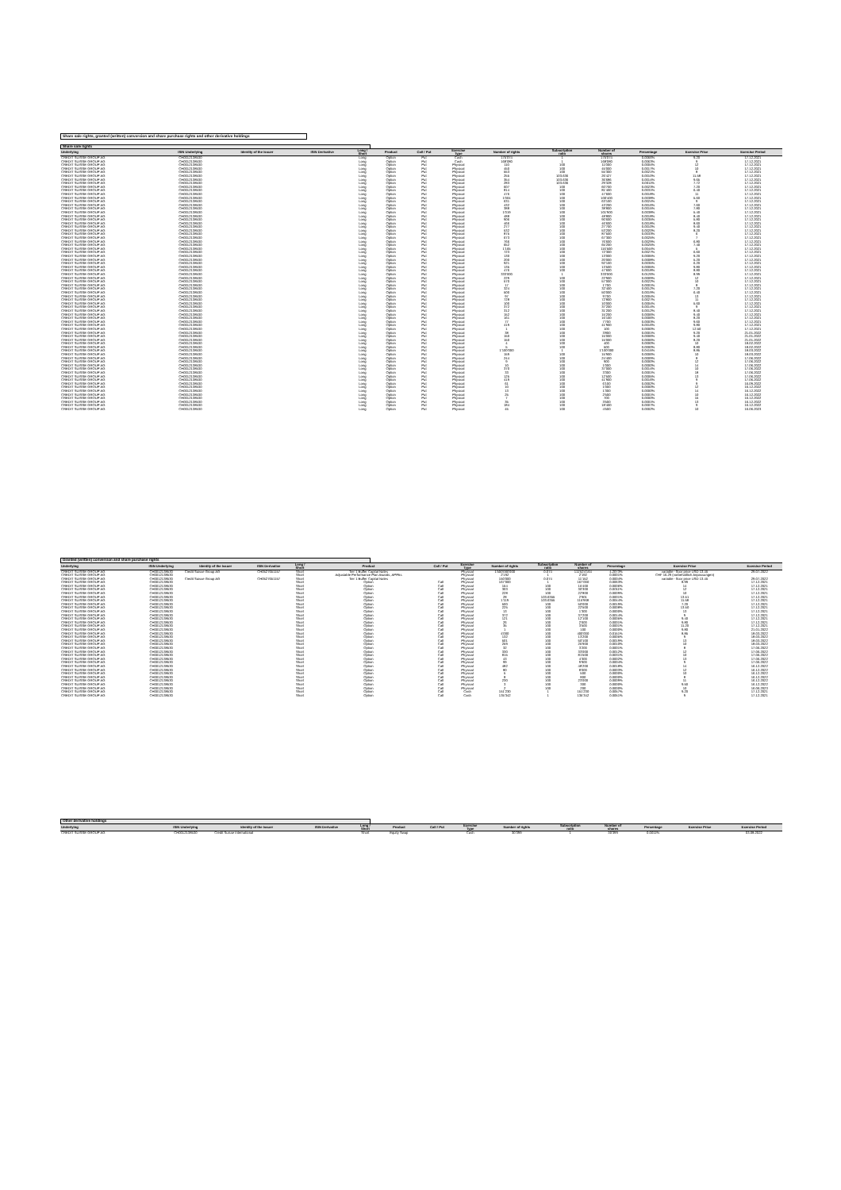Share sale rights, granted (written) conversion and share purchase rights and other derivative holdings
Share sale rights
| Underlying | ISIN Underlying | Identity of the Issuer | ISIN Derivative | Long / Short | Product | Call / Put | Exercise Type | Number of rights | Subscription ratio | Number of shares | Percentage | Exercise Price | Exercise Period |
| --- | --- | --- | --- | --- | --- | --- | --- | --- | --- | --- | --- | --- | --- |
| CREDIT SUISSE GROUP AG | CH0012138530 | | | Long | Option | Put | Cash | 175'074 | 1 | 175'074 | 0.0066% | 9.20 | 17.12.2021 |
| CREDIT SUISSE GROUP AG | CH0012138530 | | | Long | Option | Put | Cash | 168'080 | 1 | 168'080 | 0.0063% | 9 | 17.12.2021 |
| CREDIT SUISSE GROUP AG | CH0012138530 | | | Long | Option | Put | Physical | 110 | 100 | 11'000 | 0.0004% | 12 | 17.12.2021 |
| CREDIT SUISSE GROUP AG | CH0012138530 | | | Long | Option | Put | Physical | 450 | 100 | 45'000 | 0.0017% | 10 | 17.12.2021 |
| CREDIT SUISSE GROUP AG | CH0012138530 | | | Long | Option | Put | Physical | 553 | 100 | 55'300 | 0.0021% | 8 | 17.12.2021 |
| CREDIT SUISSE GROUP AG | CH0012138530 | | | Long | Option | Put | Physical | 255 | 103.636 | 26'427 | 0.0010% | 11.58 | 17.12.2021 |
| CREDIT SUISSE GROUP AG | CH0012138530 | | | Long | Option | Put | Physical | 354 | 103.636 | 36'686 | 0.0014% | 9.65 | 17.12.2021 |
| CREDIT SUISSE GROUP AG | CH0012138530 | | | Long | Option | Put | Physical | 283 | 103.636 | 29'328 | 0.0011% | 7.72 | 17.12.2021 |
| CREDIT SUISSE GROUP AG | CH0012138530 | | | Long | Option | Put | Physical | 607 | 100 | 60'700 | 0.0023% | 7.20 | 17.12.2021 |
| CREDIT SUISSE GROUP AG | CH0012138530 | | | Long | Option | Put | Physical | 814 | 100 | 81'400 | 0.0031% | 6.40 | 17.12.2021 |
| CREDIT SUISSE GROUP AG | CH0012138530 | | | Long | Option | Put | Physical | 476 | 100 | 47'600 | 0.0018% | 11 | 17.12.2021 |
| CREDIT SUISSE GROUP AG | CH0012138530 | | | Long | Option | Put | Physical | 1'004 | 100 | 100'400 | 0.0038% | 5.60 | 17.12.2021 |
| CREDIT SUISSE GROUP AG | CH0012138530 | | | Long | Option | Put | Physical | 631 | 100 | 63'100 | 0.0024% | 9 | 17.12.2021 |
| CREDIT SUISSE GROUP AG | CH0012138530 | | | Long | Option | Put | Physical | 432 | 100 | 43'200 | 0.0016% | 7.60 | 17.12.2021 |
| CREDIT SUISSE GROUP AG | CH0012138530 | | | Long | Option | Put | Physical | 388 | 100 | 38'800 | 0.0015% | 7.80 | 17.12.2021 |
| CREDIT SUISSE GROUP AG | CH0012138530 | | | Long | Option | Put | Physical | 1'019 | 100 | 101'900 | 0.0038% | 5.40 | 17.12.2021 |
| CREDIT SUISSE GROUP AG | CH0012138530 | | | Long | Option | Put | Physical | 488 | 100 | 48'800 | 0.0018% | 8.40 | 17.12.2021 |
| CREDIT SUISSE GROUP AG | CH0012138530 | | | Long | Option | Put | Physical | 906 | 100 | 90'600 | 0.0035% | 5.80 | 17.12.2021 |
| CREDIT SUISSE GROUP AG | CH0012138530 | | | Long | Option | Put | Physical | 466 | 100 | 46'600 | 0.0018% | 8.60 | 17.12.2021 |
| CREDIT SUISSE GROUP AG | CH0012138530 | | | Long | Option | Put | Physical | 277 | 100 | 27'700 | 0.0010% | 9.40 | 17.12.2021 |
| CREDIT SUISSE GROUP AG | CH0012138530 | | | Long | Option | Put | Physical | 532 | 100 | 53'200 | 0.0020% | 8.20 | 17.12.2021 |
| CREDIT SUISSE GROUP AG | CH0012138530 | | | Long | Option | Put | Physical | 875 | 100 | 87'500 | 0.0033% | 6 | 17.12.2021 |
| CREDIT SUISSE GROUP AG | CH0012138530 | | | Long | Option | Put | Physical | 673 | 100 | 67'300 | 0.0025% | 7 | 17.12.2021 |
| CREDIT SUISSE GROUP AG | CH0012138530 | | | Long | Option | Put | Physical | 766 | 100 | 76'600 | 0.0029% | 6.80 | 17.12.2021 |
| CREDIT SUISSE GROUP AG | CH0012138530 | | | Long | Option | Put | Physical | 652 | 100 | 65'200 | 0.0025% | 7.40 | 17.12.2021 |
| CREDIT SUISSE GROUP AG | CH0012138530 | | | Long | Option | Put | Physical | 1'165 | 100 | 116'500 | 0.0044% | 5 | 17.12.2021 |
| CREDIT SUISSE GROUP AG | CH0012138530 | | | Long | Option | Put | Physical | 723 | 100 | 72'300 | 0.0027% | 6.60 | 17.12.2021 |
| CREDIT SUISSE GROUP AG | CH0012138530 | | | Long | Option | Put | Physical | 130 | 100 | 13'000 | 0.0005% | 9.20 | 17.12.2021 |
| CREDIT SUISSE GROUP AG | CH0012138530 | | | Long | Option | Put | Physical | 200 | 100 | 20'000 | 0.0008% | 5.20 | 17.12.2021 |
| CREDIT SUISSE GROUP AG | CH0012138530 | | | Long | Option | Put | Physical | 921 | 100 | 92'100 | 0.0035% | 6.20 | 17.12.2021 |
| CREDIT SUISSE GROUP AG | CH0012138530 | | | Long | Option | Put | Physical | 135 | 100 | 13'500 | 0.0005% | 9.80 | 17.12.2021 |
| CREDIT SUISSE GROUP AG | CH0012138530 | | | Long | Option | Put | Physical | 476 | 100 | 47'600 | 0.0018% | 8.80 | 17.12.2021 |
| CREDIT SUISSE GROUP AG | CH0012138530 | | | Long | Option | Put | Physical | 333'000 | 1 | 333'000 | 0.0126% | 8.99 | 17.12.2021 |
| CREDIT SUISSE GROUP AG | CH0012138530 | | | Long | Option | Put | Physical | 229 | 100 | 22'900 | 0.0009% | 12 | 17.12.2021 |
| CREDIT SUISSE GROUP AG | CH0012138530 | | | Long | Option | Put | Physical | 570 | 100 | 57'000 | 0.0022% | 10 | 17.12.2021 |
| CREDIT SUISSE GROUP AG | CH0012138530 | | | Long | Option | Put | Physical | 17 | 100 | 1'700 | 0.0001% | 8 | 17.12.2021 |
| CREDIT SUISSE GROUP AG | CH0012138530 | | | Long | Option | Put | Physical | 324 | 100 | 32'400 | 0.0012% | 7.20 | 17.12.2021 |
| CREDIT SUISSE GROUP AG | CH0012138530 | | | Long | Option | Put | Physical | 500 | 100 | 50'000 | 0.0019% | 6.40 | 17.12.2021 |
| CREDIT SUISSE GROUP AG | CH0012138530 | | | Long | Option | Put | Physical | 97 | 100 | 9'700 | 0.0004% | 13 | 17.12.2021 |
| CREDIT SUISSE GROUP AG | CH0012138530 | | | Long | Option | Put | Physical | 728 | 100 | 72'800 | 0.0027% | 11 | 17.12.2021 |
| CREDIT SUISSE GROUP AG | CH0012138530 | | | Long | Option | Put | Physical | 100 | 100 | 10'000 | 0.0004% | 5.60 | 17.12.2021 |
| CREDIT SUISSE GROUP AG | CH0012138530 | | | Long | Option | Put | Physical | 372 | 100 | 37'200 | 0.0014% | 9 | 17.12.2021 |
| CREDIT SUISSE GROUP AG | CH0012138530 | | | Long | Option | Put | Physical | 312 | 100 | 31'200 | 0.0012% | 8.40 | 17.12.2021 |
| CREDIT SUISSE GROUP AG | CH0012138530 | | | Long | Option | Put | Physical | 152 | 100 | 15'200 | 0.0006% | 9.40 | 17.12.2021 |
| CREDIT SUISSE GROUP AG | CH0012138530 | | | Long | Option | Put | Physical | 161 | 100 | 16'100 | 0.0006% | 8.20 | 17.12.2021 |
| CREDIT SUISSE GROUP AG | CH0012138530 | | | Long | Option | Put | Physical | 77 | 100 | 7'700 | 0.0003% | 9.60 | 17.12.2021 |
| CREDIT SUISSE GROUP AG | CH0012138530 | | | Long | Option | Put | Physical | 419 | 100 | 41'900 | 0.0016% | 9.80 | 17.12.2021 |
| CREDIT SUISSE GROUP AG | CH0012138530 | | | Long | Option | Put | Physical | 1 | 100 | 100 | 0.0000% | 12.50 | 17.12.2021 |
| CREDIT SUISSE GROUP AG | CH0012138530 | | | Long | Option | Put | Physical | 38 | 100 | 3'800 | 0.0001% | 9.20 | 21.01.2022 |
| CREDIT SUISSE GROUP AG | CH0012138530 | | | Long | Option | Put | Physical | 150 | 100 | 15'000 | 0.0006% | 9.40 | 21.01.2022 |
| CREDIT SUISSE GROUP AG | CH0012138530 | | | Long | Option | Put | Physical | 150 | 100 | 15'000 | 0.0006% | 8.20 | 21.01.2022 |
| CREDIT SUISSE GROUP AG | CH0012138530 | | | Long | Option | Put | Physical | 4 | 100 | 400 | 0.0000% | 10 | 18.02.2022 |
| CREDIT SUISSE GROUP AG | CH0012138530 | | | Long | Option | Put | Physical | 5 | 100 | 500 | 0.0000% | 8.80 | 18.02.2022 |
| CREDIT SUISSE GROUP AG | CH0012138530 | | | Long | Option | Put | Physical | 1'100'000 | 1 | 1'100'000 | 0.0415% | 8.85 | 18.03.2022 |
| CREDIT SUISSE GROUP AG | CH0012138530 | | | Long | Option | Put | Physical | 159 | 100 | 15'900 | 0.0006% | 10 | 18.03.2022 |
| CREDIT SUISSE GROUP AG | CH0012138530 | | | Long | Option | Put | Physical | 244 | 100 | 24'400 | 0.0009% | 8 | 17.06.2022 |
| CREDIT SUISSE GROUP AG | CH0012138530 | | | Long | Option | Put | Physical | 9 | 100 | 900 | 0.0000% | 12 | 17.06.2022 |
| CREDIT SUISSE GROUP AG | CH0012138530 | | | Long | Option | Put | Physical | 10 | 100 | 1'000 | 0.0000% | 14 | 17.06.2022 |
| CREDIT SUISSE GROUP AG | CH0012138530 | | | Long | Option | Put | Physical | 370 | 100 | 37'000 | 0.0014% | 10 | 17.06.2022 |
| CREDIT SUISSE GROUP AG | CH0012138530 | | | Long | Option | Put | Physical | 33 | 100 | 3'300 | 0.0001% | 18 | 17.06.2022 |
| CREDIT SUISSE GROUP AG | CH0012138530 | | | Long | Option | Put | Physical | 125 | 100 | 12'500 | 0.0005% | 13 | 17.06.2022 |
| CREDIT SUISSE GROUP AG | CH0012138530 | | | Long | Option | Put | Physical | 419 | 100 | 41'900 | 0.0016% | 9 | 17.06.2022 |
| CREDIT SUISSE GROUP AG | CH0012138530 | | | Long | Option | Put | Physical | 61 | 100 | 6'100 | 0.0002% | 9 | 16.09.2022 |
| CREDIT SUISSE GROUP AG | CH0012138530 | | | Long | Option | Put | Physical | 10 | 100 | 1'000 | 0.0000% | 12 | 16.12.2022 |
| CREDIT SUISSE GROUP AG | CH0012138530 | | | Long | Option | Put | Physical | 13 | 100 | 1'300 | 0.0000% | 14 | 16.12.2022 |
| CREDIT SUISSE GROUP AG | CH0012138530 | | | Long | Option | Put | Physical | 25 | 100 | 2'500 | 0.0001% | 10 | 16.12.2022 |
| CREDIT SUISSE GROUP AG | CH0012138530 | | | Long | Option | Put | Physical | 7 | 100 | 700 | 0.0000% | 15 | 16.12.2022 |
| CREDIT SUISSE GROUP AG | CH0012138530 | | | Long | Option | Put | Physical | 35 | 100 | 3'500 | 0.0001% | 13 | 16.12.2022 |
| CREDIT SUISSE GROUP AG | CH0012138530 | | | Long | Option | Put | Physical | 184 | 100 | 18'400 | 0.0007% | 9 | 16.12.2022 |
| CREDIT SUISSE GROUP AG | CH0012138530 | | | Long | Option | Put | Physical | 45 | 100 | 4'500 | 0.0002% | 10 | 16.06.2023 |
Granted (written) conversion and share purchase rights
| Underlying | ISIN Underlying | Identity of the Issuer | ISIN Derivative | Long / Short | Product | Call / Put | Exercise Type | Number of rights | Subscription ratio | Number of shares | Percentage | Exercise Price | Exercise Period |
| --- | --- | --- | --- | --- | --- | --- | --- | --- | --- | --- | --- | --- | --- |
| CREDIT SUISSE GROUP AG | CH0012138530 | Credit Suisse Group AG | CH0527651157 | Short | Tier 1 Buffer Capital Notes | | Physical | 1'500'000'000 | 0.074 | 111'524'164 | 4.2073% | variable - floor price USD 13.45 | 29.07.2022 |
| CREDIT SUISSE GROUP AG | CH0012138530 | | | Short | Adjustable Performance Plan Awards, APPAs | | Physical | 2'192 | 1 | 2'192 | 0.0001% | CHF 16.29 (vorbehaltlich Anpassungen) | |
| CREDIT SUISSE GROUP AG | CH0012138530 | Credit Suisse Group AG | CH0527651157 | Short | Tier 1 Buffer Capital Notes | | Physical | 150'000 | 0.074 | 11'152 | 0.0004% | variable - floor price USD 13.45 | 29.07.2022 |
| CREDIT SUISSE GROUP AG | CH0012138530 | | | Short | Option | Call | Physical | 167'000 | 1 | 167'000 | 0.0063% | 8.99 | 17.12.2021 |
| CREDIT SUISSE GROUP AG | CH0012138530 | | | Short | Option | Call | Physical | 154 | 100 | 15'400 | 0.0006% | 14 | 17.12.2021 |
| CREDIT SUISSE GROUP AG | CH0012138530 | | | Short | Option | Call | Physical | 303 | 100 | 30'300 | 0.0011% | 12 | 17.12.2021 |
| CREDIT SUISSE GROUP AG | CH0012138530 | | | Short | Option | Call | Physical | 228 | 100 | 22'800 | 0.0009% | 10 | 17.12.2021 |
| CREDIT SUISSE GROUP AG | CH0012138530 | | | Short | Option | Call | Physical | 28 | 103.6355 | 2'901 | 0.0001% | 13.51 | 17.12.2021 |
| CREDIT SUISSE GROUP AG | CH0012138530 | | | Short | Option | Call | Physical | 1'119 | 103.6355 | 115'968 | 0.0044% | 11.58 | 17.12.2021 |
| CREDIT SUISSE GROUP AG | CH0012138530 | | | Short | Option | Call | Physical | 500 | 100 | 50'000 | 0.0019% | 7.20 | 17.12.2021 |
| CREDIT SUISSE GROUP AG | CH0012138530 | | | Short | Option | Call | Physical | 225 | 100 | 22'500 | 0.0008% | 13.50 | 17.12.2021 |
| CREDIT SUISSE GROUP AG | CH0012138530 | | | Short | Option | Call | Physical | 13 | 100 | 1'300 | 0.0000% | 13 | 17.12.2021 |
| CREDIT SUISSE GROUP AG | CH0012138530 | | | Short | Option | Call | Physical | 372 | 100 | 37'200 | 0.0014% | 9 | 17.12.2021 |
| CREDIT SUISSE GROUP AG | CH0012138530 | | | Short | Option | Call | Physical | 121 | 100 | 12'100 | 0.0005% | 9.40 | 17.12.2021 |
| CREDIT SUISSE GROUP AG | CH0012138530 | | | Short | Option | Call | Physical | 26 | 100 | 2'600 | 0.0001% | 9.80 | 17.12.2021 |
| CREDIT SUISSE GROUP AG | CH0012138530 | | | Short | Option | Call | Physical | 35 | 100 | 3'500 | 0.0001% | 11.20 | 17.12.2021 |
| CREDIT SUISSE GROUP AG | CH0012138530 | | | Short | Option | Call | Physical | 1 | 100 | 100 | 0.0000% | 9.80 | 21.01.2022 |
| CREDIT SUISSE GROUP AG | CH0012138530 | | | Short | Option | Call | Physical | 4'000 | 100 | 400'000 | 0.0151% | 8.85 | 18.03.2022 |
| CREDIT SUISSE GROUP AG | CH0012138530 | | | Short | Option | Call | Physical | 132 | 100 | 13'200 | 0.0005% | 9 | 18.03.2022 |
| CREDIT SUISSE GROUP AG | CH0012138530 | | | Short | Option | Call | Physical | 501 | 100 | 50'100 | 0.0019% | 13 | 18.03.2022 |
| CREDIT SUISSE GROUP AG | CH0012138530 | | | Short | Option | Call | Physical | 259 | 100 | 25'900 | 0.0010% | 10 | 18.03.2022 |
| CREDIT SUISSE GROUP AG | CH0012138530 | | | Short | Option | Call | Physical | 32 | 100 | 3'200 | 0.0001% | 8 | 17.06.2022 |
| CREDIT SUISSE GROUP AG | CH0012138530 | | | Short | Option | Call | Physical | 330 | 100 | 33'000 | 0.0012% | 12 | 17.06.2022 |
| CREDIT SUISSE GROUP AG | CH0012138530 | | | Short | Option | Call | Physical | 815 | 100 | 81'500 | 0.0031% | 10 | 17.06.2022 |
| CREDIT SUISSE GROUP AG | CH0012138530 | | | Short | Option | Call | Physical | 43 | 100 | 4'300 | 0.0002% | 13 | 17.06.2022 |
| CREDIT SUISSE GROUP AG | CH0012138530 | | | Short | Option | Call | Physical | 99 | 100 | 9'900 | 0.0004% | 9 | 17.06.2022 |
| CREDIT SUISSE GROUP AG | CH0012138530 | | | Short | Option | Call | Physical | 482 | 100 | 48'200 | 0.0018% | 14 | 16.12.2022 |
| CREDIT SUISSE GROUP AG | CH0012138530 | | | Short | Option | Call | Physical | 80 | 100 | 8'000 | 0.0003% | 12 | 16.12.2022 |
| CREDIT SUISSE GROUP AG | CH0012138530 | | | Short | Option | Call | Physical | 5 | 100 | 500 | 0.0000% | 10 | 16.12.2022 |
| CREDIT SUISSE GROUP AG | CH0012138530 | | | Short | Option | Call | Physical | 8 | 100 | 800 | 0.0000% | 8 | 16.12.2022 |
| CREDIT SUISSE GROUP AG | CH0012138530 | | | Short | Option | Call | Physical | 230 | 100 | 23'000 | 0.0009% | 11 | 16.12.2022 |
| CREDIT SUISSE GROUP AG | CH0012138530 | | | Short | Option | Call | Physical | 3 | 100 | 300 | 0.0000% | 9.50 | 16.12.2022 |
| CREDIT SUISSE GROUP AG | CH0012138530 | | | Short | Option | Call | Physical | 2 | 100 | 200 | 0.0000% | 10 | 16.06.2023 |
| CREDIT SUISSE GROUP AG | CH0012138530 | | | Short | Option | Call | Cash | 151'230 | 1 | 151'230 | 0.0057% | 9.20 | 17.12.2021 |
| CREDIT SUISSE GROUP AG | CH0012138530 | | | Short | Option | Call | Cash | 135'342 | 1 | 135'342 | 0.0051% | 9 | 17.12.2021 |
Other derivative holdings
| Underlying | ISIN Underlying | Identity of the Issuer | ISIN Derivative | Long / Short | Product | Call / Put | Exercise Type | Number of rights | Subscription ratio | Number of shares | Percentage | Exercise Price | Exercise Period |
| --- | --- | --- | --- | --- | --- | --- | --- | --- | --- | --- | --- | --- | --- |
| CREDIT SUISSE GROUP AG | CH0012138530 | Credit Suisse International | | Short | Equity Swap | | Cash | 30'399 | 1 | 30'399 | 0.0011% | | 03.08.2022 |